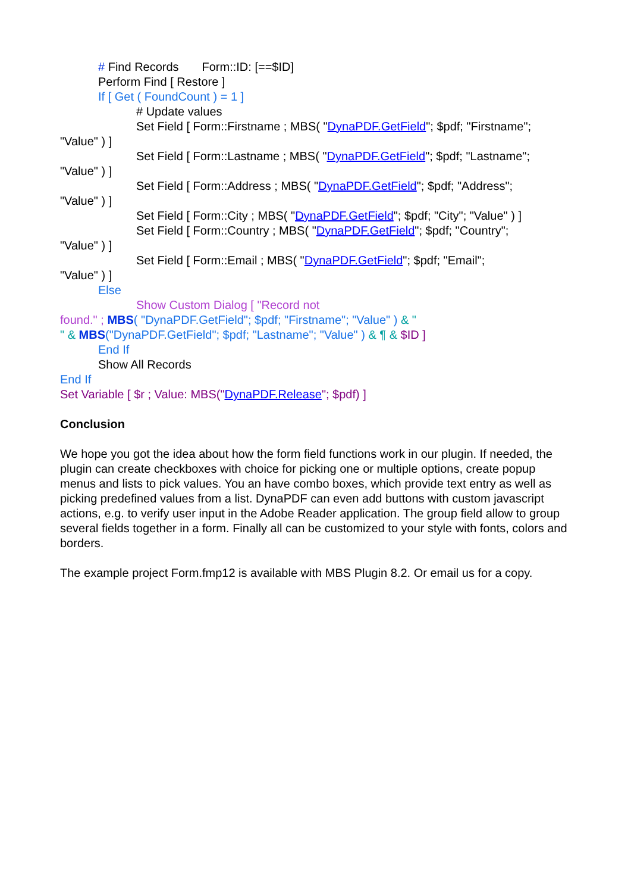# Find Records Form::ID: [==$ID]
Perform Find [ Restore ]
If [ Get ( FoundCount ) = 1 ]
# Update values
Set Field [ Form::Firstname ; MBS( "DynaPDF.GetField"; $pdf; "Firstname";
"Value" ) ]
Set Field [ Form::Lastname ; MBS( "DynaPDF.GetField"; $pdf; "Lastname";
"Value" ) ]
Set Field [ Form::Address ; MBS( "DynaPDF.GetField"; $pdf; "Address";
"Value" ) ]
Set Field [ Form::City ; MBS( "DynaPDF.GetField"; $pdf; "City"; "Value" ) ]
Set Field [ Form::Country ; MBS( "DynaPDF.GetField"; $pdf; "Country";
"Value" ) ]
Set Field [ Form::Email ; MBS( "DynaPDF.GetField"; $pdf; "Email";
"Value" ) ]
Else
Show Custom Dialog [ "Record not
found." ; MBS( "DynaPDF.GetField"; $pdf; "Firstname"; "Value" ) & "
" & MBS("DynaPDF.GetField"; $pdf; "Lastname"; "Value" ) & ¶ & $ID ]
End If
Show All Records
End If
Set Variable [ $r ; Value: MBS("DynaPDF.Release"; $pdf) ]
Conclusion
We hope you got the idea about how the form field functions work in our plugin. If needed, the plugin can create checkboxes with choice for picking one or multiple options, create popup menus and lists to pick values. You an have combo boxes, which provide text entry as well as picking predefined values from a list. DynaPDF can even add buttons with custom javascript actions, e.g. to verify user input in the Adobe Reader application. The group field allow to group several fields together in a form. Finally all can be customized to your style with fonts, colors and borders.
The example project Form.fmp12 is available with MBS Plugin 8.2. Or email us for a copy.